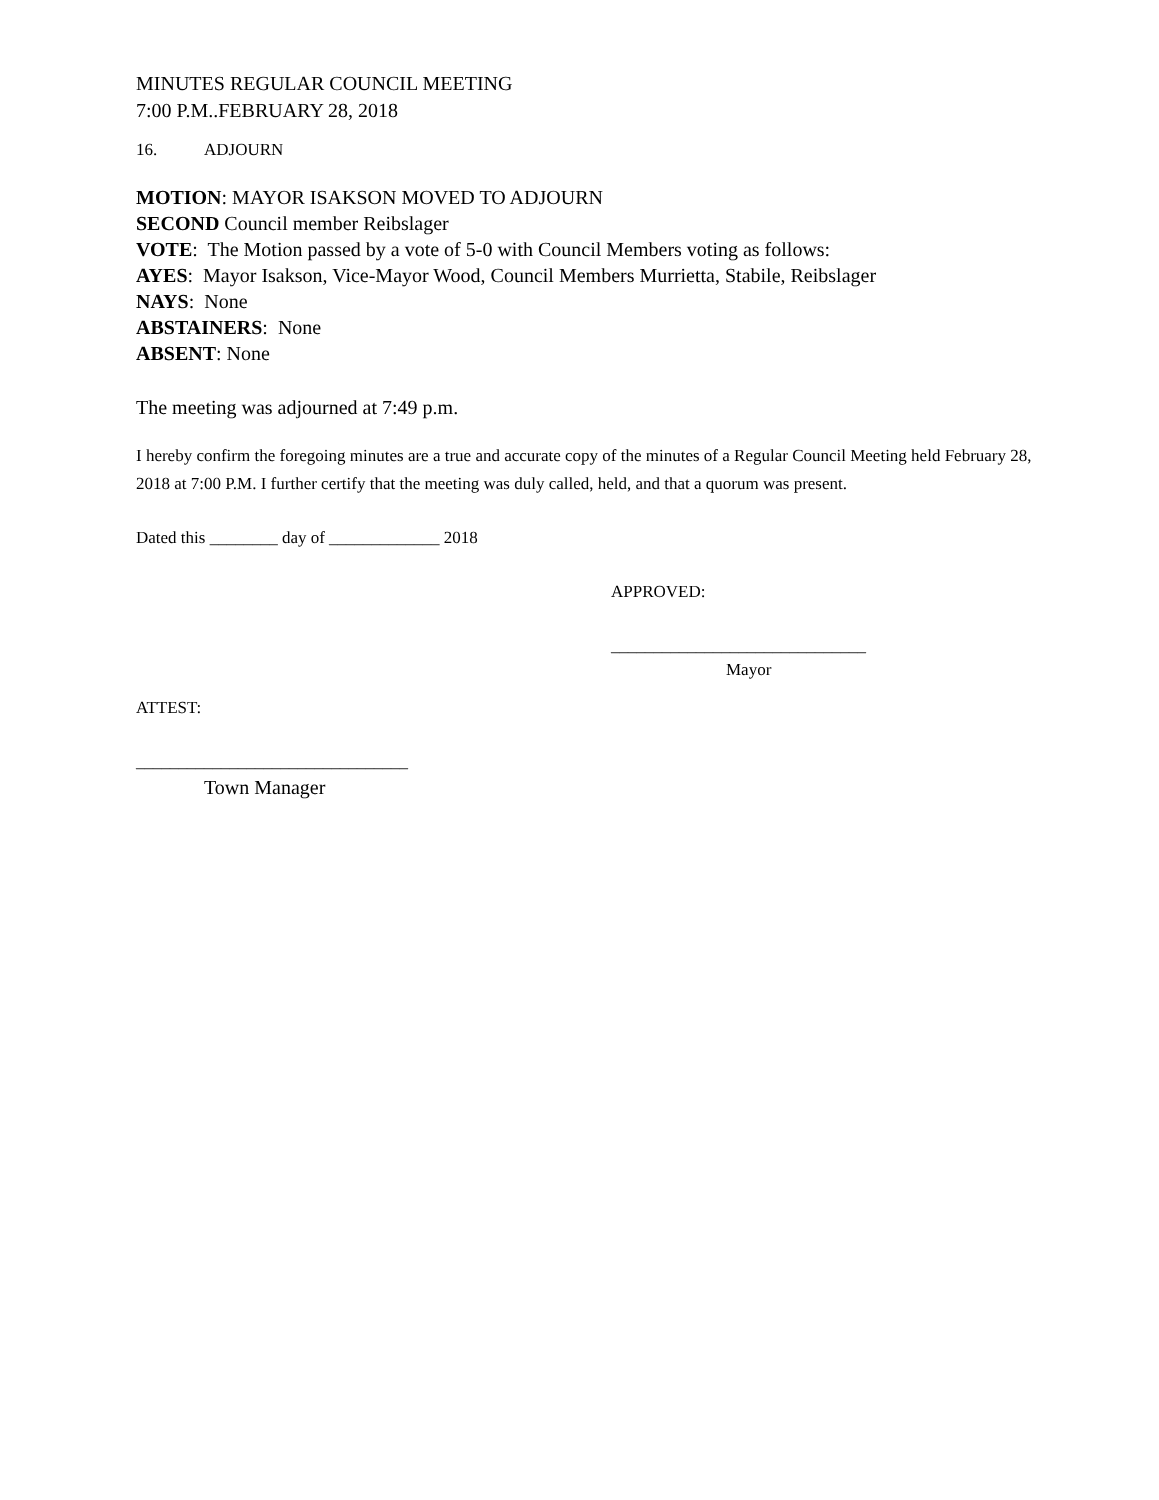MINUTES REGULAR COUNCIL MEETING
7:00 P.M..FEBRUARY 28, 2018
16. ADJOURN
MOTION: MAYOR ISAKSON MOVED TO ADJOURN
SECOND Council member Reibslager
VOTE: The Motion passed by a vote of 5-0 with Council Members voting as follows:
AYES: Mayor Isakson, Vice-Mayor Wood, Council Members Murrietta, Stabile, Reibslager
NAYS: None
ABSTAINERS: None
ABSENT: None
The meeting was adjourned at 7:49 p.m.
I hereby confirm the foregoing minutes are a true and accurate copy of the minutes of a Regular Council Meeting held February 28, 2018 at 7:00 P.M. I further certify that the meeting was duly called, held, and that a quorum was present.
Dated this ________ day of _____________ 2018
APPROVED:
______________________________
Mayor
ATTEST:
________________________________
Town Manager